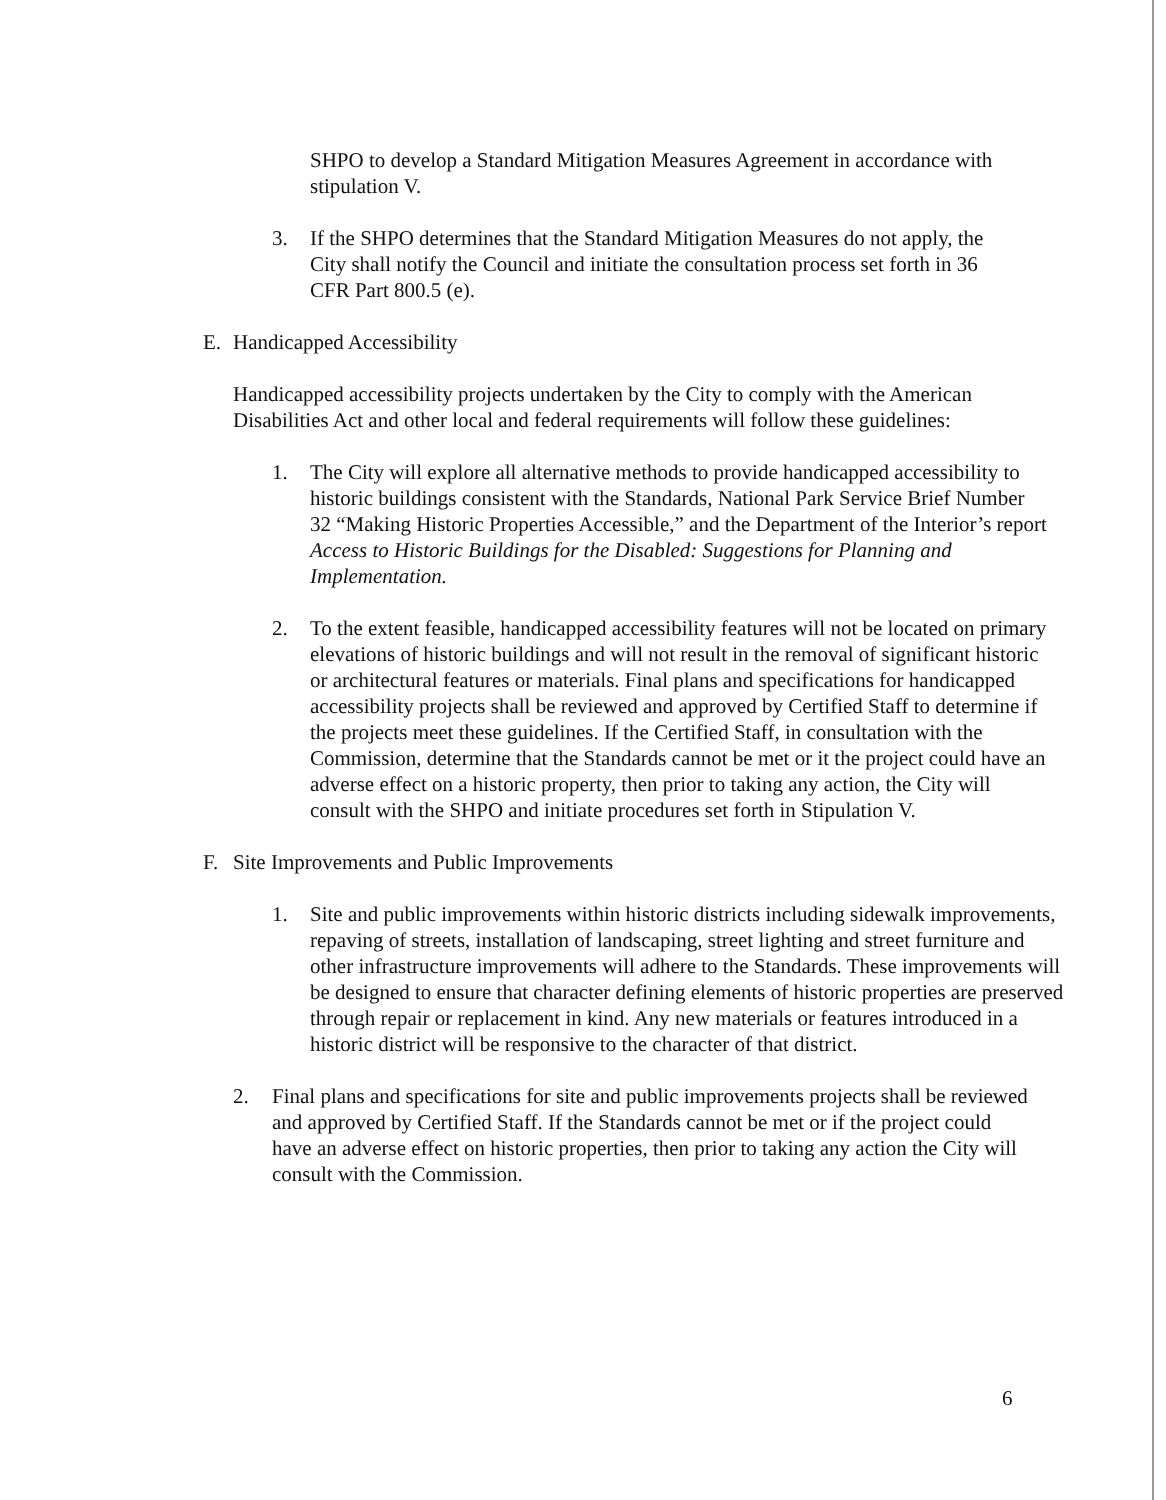SHPO to develop a Standard Mitigation Measures Agreement in accordance with stipulation V.
3. If the SHPO determines that the Standard Mitigation Measures do not apply, the City shall notify the Council and initiate the consultation process set forth in 36 CFR Part 800.5 (e).
E. Handicapped Accessibility
Handicapped accessibility projects undertaken by the City to comply with the American Disabilities Act and other local and federal requirements will follow these guidelines:
1. The City will explore all alternative methods to provide handicapped accessibility to historic buildings consistent with the Standards, National Park Service Brief Number 32 “Making Historic Properties Accessible,” and the Department of the Interior’s report Access to Historic Buildings for the Disabled: Suggestions for Planning and Implementation.
2. To the extent feasible, handicapped accessibility features will not be located on primary elevations of historic buildings and will not result in the removal of significant historic or architectural features or materials. Final plans and specifications for handicapped accessibility projects shall be reviewed and approved by Certified Staff to determine if the projects meet these guidelines. If the Certified Staff, in consultation with the Commission, determine that the Standards cannot be met or it the project could have an adverse effect on a historic property, then prior to taking any action, the City will consult with the SHPO and initiate procedures set forth in Stipulation V.
F. Site Improvements and Public Improvements
1. Site and public improvements within historic districts including sidewalk improvements, repaving of streets, installation of landscaping, street lighting and street furniture and other infrastructure improvements will adhere to the Standards. These improvements will be designed to ensure that character defining elements of historic properties are preserved through repair or replacement in kind. Any new materials or features introduced in a historic district will be responsive to the character of that district.
2. Final plans and specifications for site and public improvements projects shall be reviewed and approved by Certified Staff. If the Standards cannot be met or if the project could have an adverse effect on historic properties, then prior to taking any action the City will consult with the Commission.
6